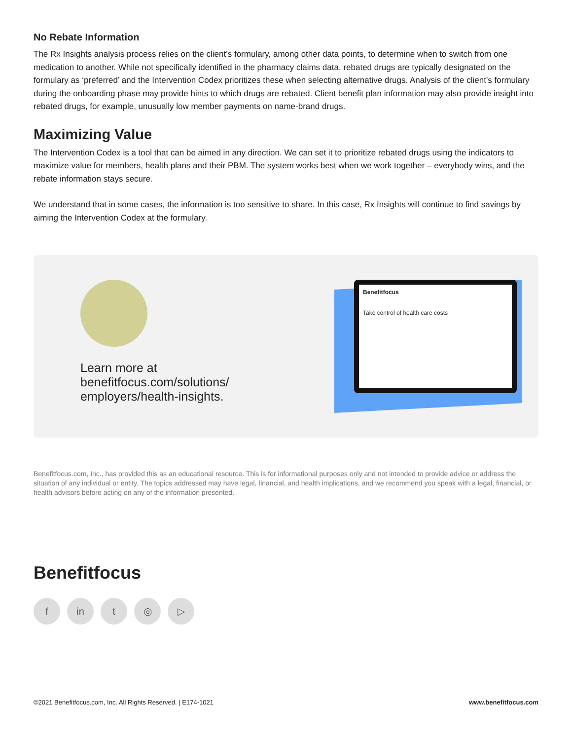No Rebate Information
The Rx Insights analysis process relies on the client’s formulary, among other data points, to determine when to switch from one medication to another. While not specifically identified in the pharmacy claims data, rebated drugs are typically designated on the formulary as ‘preferred’ and the Intervention Codex prioritizes these when selecting alternative drugs. Analysis of the client’s formulary during the onboarding phase may provide hints to which drugs are rebated. Client benefit plan information may also provide insight into rebated drugs, for example, unusually low member payments on name-brand drugs.
Maximizing Value
The Intervention Codex is a tool that can be aimed in any direction. We can set it to prioritize rebated drugs using the indicators to maximize value for members, health plans and their PBM. The system works best when we work together – everybody wins, and the rebate information stays secure.
We understand that in some cases, the information is too sensitive to share. In this case, Rx Insights will continue to find savings by aiming the Intervention Codex at the formulary.
Learn more at
benefitfocus.com/solutions/
employers/health-insights.
Benefitfocus
Take control of health care costs
Benefitfocus.com, Inc., has provided this as an educational resource. This is for informational purposes only and not intended to provide advice or address the situation of any individual or entity. The topics addressed may have legal, financial, and health implications, and we recommend you speak with a legal, financial, or health advisors before acting on any of the information presented.
Benefitfocus
fin t ◎ ▷
©2021 Benefitfocus.com, Inc. All Rights Reserved. | E174-1021 www.benefitfocus.com